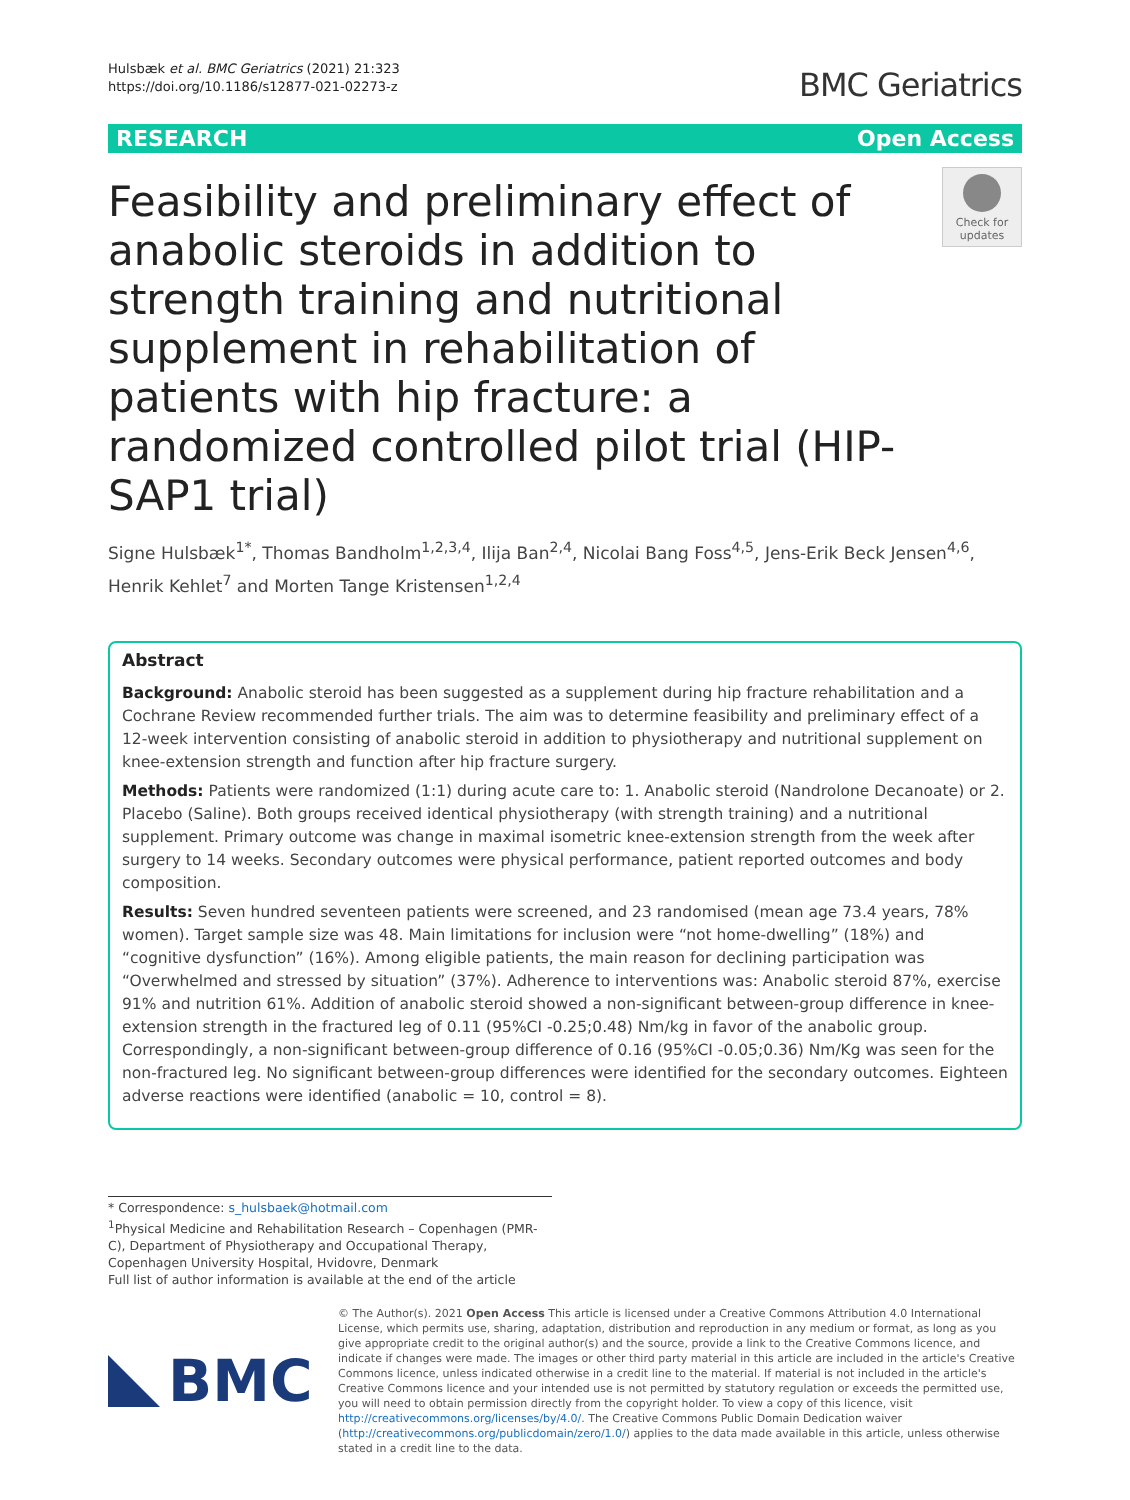Hulsbæk et al. BMC Geriatrics (2021) 21:323
https://doi.org/10.1186/s12877-021-02273-z
BMC Geriatrics
RESEARCH Open Access
Feasibility and preliminary effect of anabolic steroids in addition to strength training and nutritional supplement in rehabilitation of patients with hip fracture: a randomized controlled pilot trial (HIP-SAP1 trial)
Check for updates
Signe Hulsbæk<sup>1*</sup>, Thomas Bandholm<sup>1,2,3,4</sup>, Ilija Ban<sup>2,4</sup>, Nicolai Bang Foss<sup>4,5</sup>, Jens-Erik Beck Jensen<sup>4,6</sup>, Henrik Kehlet<sup>7</sup> and Morten Tange Kristensen<sup>1,2,4</sup>
Abstract
Background: Anabolic steroid has been suggested as a supplement during hip fracture rehabilitation and a Cochrane Review recommended further trials. The aim was to determine feasibility and preliminary effect of a 12-week intervention consisting of anabolic steroid in addition to physiotherapy and nutritional supplement on knee-extension strength and function after hip fracture surgery.
Methods: Patients were randomized (1:1) during acute care to: 1. Anabolic steroid (Nandrolone Decanoate) or 2. Placebo (Saline). Both groups received identical physiotherapy (with strength training) and a nutritional supplement. Primary outcome was change in maximal isometric knee-extension strength from the week after surgery to 14 weeks. Secondary outcomes were physical performance, patient reported outcomes and body composition.
Results: Seven hundred seventeen patients were screened, and 23 randomised (mean age 73.4 years, 78% women). Target sample size was 48. Main limitations for inclusion were “not home-dwelling” (18%) and “cognitive dysfunction” (16%). Among eligible patients, the main reason for declining participation was “Overwhelmed and stressed by situation” (37%). Adherence to interventions was: Anabolic steroid 87%, exercise 91% and nutrition 61%. Addition of anabolic steroid showed a non-significant between-group difference in knee-extension strength in the fractured leg of 0.11 (95%CI -0.25;0.48) Nm/kg in favor of the anabolic group. Correspondingly, a non-significant between-group difference of 0.16 (95%CI -0.05;0.36) Nm/Kg was seen for the non-fractured leg. No significant between-group differences were identified for the secondary outcomes. Eighteen adverse reactions were identified (anabolic = 10, control = 8).
* Correspondence: s_hulsbaek@hotmail.com
<sup>1</sup> Physical Medicine and Rehabilitation Research – Copenhagen (PMR-C), Department of Physiotherapy and Occupational Therapy, Copenhagen University Hospital, Hvidovre, Denmark
Full list of author information is available at the end of the article
BMC
© The Author(s). 2021 Open Access This article is licensed under a Creative Commons Attribution 4.0 International License, which permits use, sharing, adaptation, distribution and reproduction in any medium or format, as long as you give appropriate credit to the original author(s) and the source, provide a link to the Creative Commons licence, and indicate if changes were made. The images or other third party material in this article are included in the article's Creative Commons licence, unless indicated otherwise in a credit line to the material. If material is not included in the article's Creative Commons licence and your intended use is not permitted by statutory regulation or exceeds the permitted use, you will need to obtain permission directly from the copyright holder. To view a copy of this licence, visit http://creativecommons.org/licenses/by/4.0/. The Creative Commons Public Domain Dedication waiver (http://creativecommons.org/publicdomain/zero/1.0/) applies to the data made available in this article, unless otherwise stated in a credit line to the data.